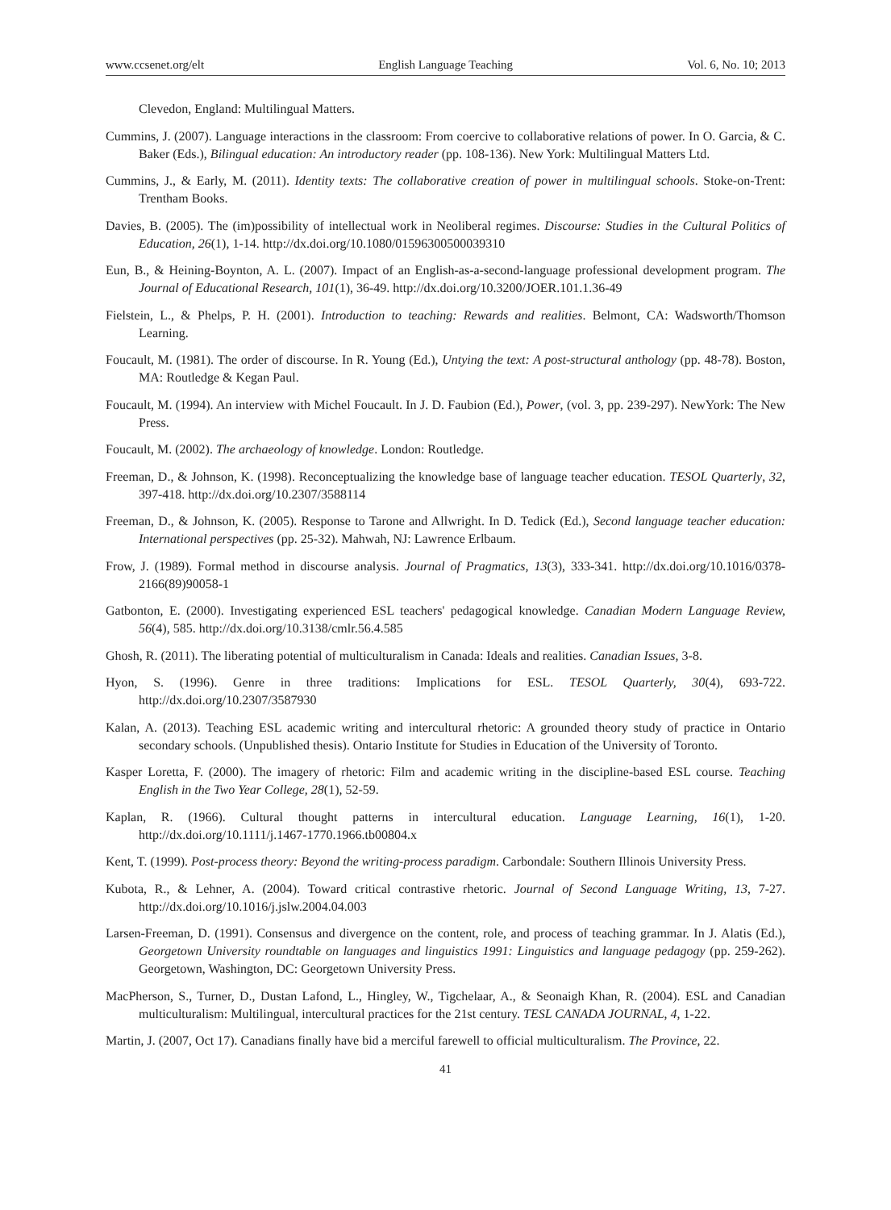www.ccsenet.org/elt English Language Teaching Vol. 6, No. 10; 2013
Clevedon, England: Multilingual Matters.
Cummins, J. (2007). Language interactions in the classroom: From coercive to collaborative relations of power. In O. Garcia, & C. Baker (Eds.), Bilingual education: An introductory reader (pp. 108-136). New York: Multilingual Matters Ltd.
Cummins, J., & Early, M. (2011). Identity texts: The collaborative creation of power in multilingual schools. Stoke-on-Trent: Trentham Books.
Davies, B. (2005). The (im)possibility of intellectual work in Neoliberal regimes. Discourse: Studies in the Cultural Politics of Education, 26(1), 1-14. http://dx.doi.org/10.1080/01596300500039310
Eun, B., & Heining-Boynton, A. L. (2007). Impact of an English-as-a-second-language professional development program. The Journal of Educational Research, 101(1), 36-49. http://dx.doi.org/10.3200/JOER.101.1.36-49
Fielstein, L., & Phelps, P. H. (2001). Introduction to teaching: Rewards and realities. Belmont, CA: Wadsworth/Thomson Learning.
Foucault, M. (1981). The order of discourse. In R. Young (Ed.), Untying the text: A post-structural anthology (pp. 48-78). Boston, MA: Routledge & Kegan Paul.
Foucault, M. (1994). An interview with Michel Foucault. In J. D. Faubion (Ed.), Power, (vol. 3, pp. 239-297). NewYork: The New Press.
Foucault, M. (2002). The archaeology of knowledge. London: Routledge.
Freeman, D., & Johnson, K. (1998). Reconceptualizing the knowledge base of language teacher education. TESOL Quarterly, 32, 397-418. http://dx.doi.org/10.2307/3588114
Freeman, D., & Johnson, K. (2005). Response to Tarone and Allwright. In D. Tedick (Ed.), Second language teacher education: International perspectives (pp. 25-32). Mahwah, NJ: Lawrence Erlbaum.
Frow, J. (1989). Formal method in discourse analysis. Journal of Pragmatics, 13(3), 333-341. http://dx.doi.org/10.1016/0378-2166(89)90058-1
Gatbonton, E. (2000). Investigating experienced ESL teachers' pedagogical knowledge. Canadian Modern Language Review, 56(4), 585. http://dx.doi.org/10.3138/cmlr.56.4.585
Ghosh, R. (2011). The liberating potential of multiculturalism in Canada: Ideals and realities. Canadian Issues, 3-8.
Hyon, S. (1996). Genre in three traditions: Implications for ESL. TESOL Quarterly, 30(4), 693-722. http://dx.doi.org/10.2307/3587930
Kalan, A. (2013). Teaching ESL academic writing and intercultural rhetoric: A grounded theory study of practice in Ontario secondary schools. (Unpublished thesis). Ontario Institute for Studies in Education of the University of Toronto.
Kasper Loretta, F. (2000). The imagery of rhetoric: Film and academic writing in the discipline-based ESL course. Teaching English in the Two Year College, 28(1), 52-59.
Kaplan, R. (1966). Cultural thought patterns in intercultural education. Language Learning, 16(1), 1-20. http://dx.doi.org/10.1111/j.1467-1770.1966.tb00804.x
Kent, T. (1999). Post-process theory: Beyond the writing-process paradigm. Carbondale: Southern Illinois University Press.
Kubota, R., & Lehner, A. (2004). Toward critical contrastive rhetoric. Journal of Second Language Writing, 13, 7-27. http://dx.doi.org/10.1016/j.jslw.2004.04.003
Larsen-Freeman, D. (1991). Consensus and divergence on the content, role, and process of teaching grammar. In J. Alatis (Ed.), Georgetown University roundtable on languages and linguistics 1991: Linguistics and language pedagogy (pp. 259-262). Georgetown, Washington, DC: Georgetown University Press.
MacPherson, S., Turner, D., Dustan Lafond, L., Hingley, W., Tigchelaar, A., & Seonaigh Khan, R. (2004). ESL and Canadian multiculturalism: Multilingual, intercultural practices for the 21st century. TESL CANADA JOURNAL, 4, 1-22.
Martin, J. (2007, Oct 17). Canadians finally have bid a merciful farewell to official multiculturalism. The Province, 22.
41